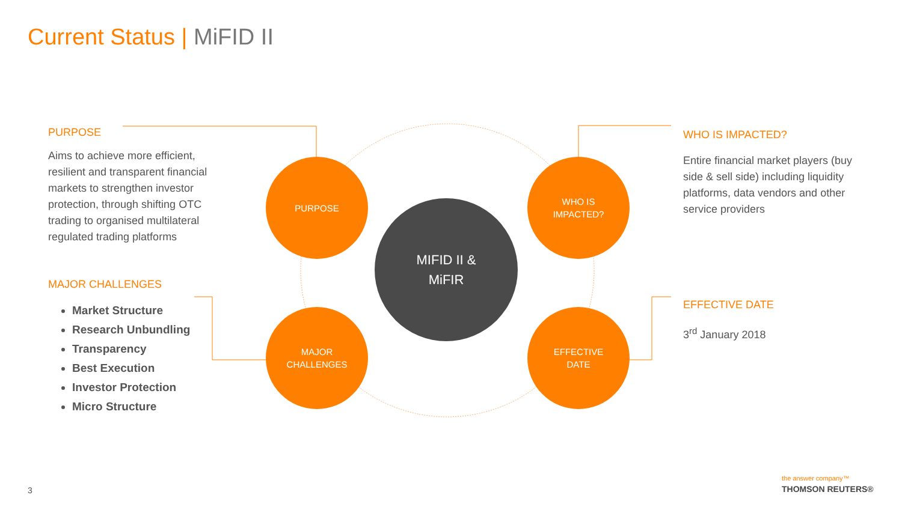Current Status | MiFID II
PURPOSE
Aims to achieve more efficient, resilient and transparent financial markets to strengthen investor protection, through shifting OTC trading to organised multilateral regulated trading platforms
MAJOR CHALLENGES
Market Structure
Research Unbundling
Transparency
Best Execution
Investor Protection
Micro Structure
PURPOSE
WHO IS
IMPACTED?
MAJOR
CHALLENGES
EFFECTIVE
DATE
MIFID II &
MiFIR
WHO IS IMPACTED?
Entire financial market players (buy side & sell side) including liquidity platforms, data vendors and other service providers
EFFECTIVE DATE
3<sup>rd</sup> January 2018
3
the answer company™
THOMSON REUTERS®